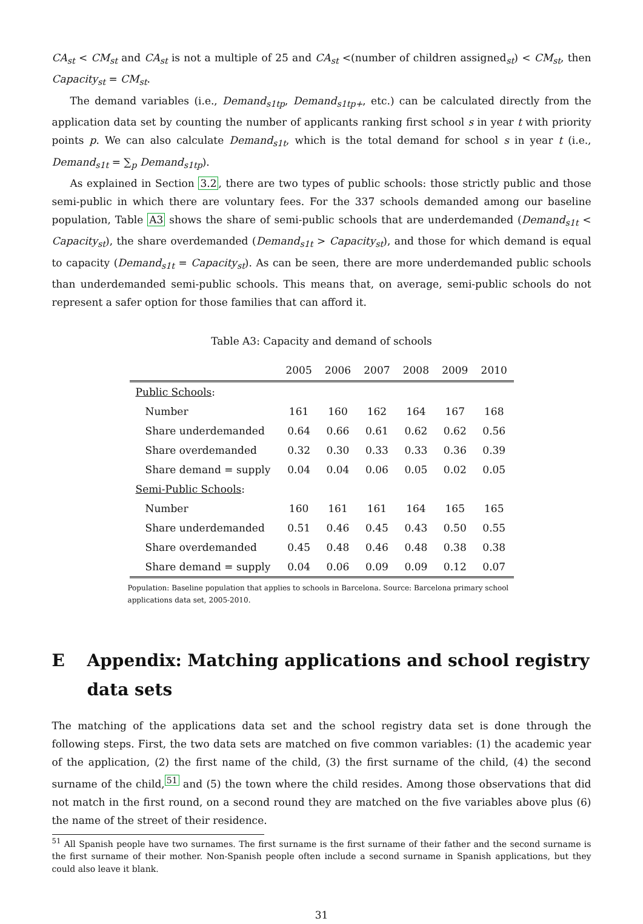CA<sub>st</sub> < CM<sub>st</sub> and CA<sub>st</sub> is not a multiple of 25 and CA<sub>st</sub> <(number of children assigned<sub>st</sub>) < CM<sub>st</sub>, then Capacity<sub>st</sub> = CM<sub>st</sub>.
The demand variables (i.e., Demand<sub>s1tp</sub>, Demand<sub>s1tp+</sub>, etc.) can be calculated directly from the application data set by counting the number of applicants ranking first school s in year t with priority points p. We can also calculate Demand<sub>s1t</sub>, which is the total demand for school s in year t (i.e., Demand<sub>s1t</sub> = ∑<sub>p</sub> Demand<sub>s1tp</sub>).
As explained in Section 3.2, there are two types of public schools: those strictly public and those semi-public in which there are voluntary fees. For the 337 schools demanded among our baseline population, Table A3 shows the share of semi-public schools that are underdemanded (Demand<sub>s1t</sub> < Capacity<sub>st</sub>), the share overdemanded (Demand<sub>s1t</sub> > Capacity<sub>st</sub>), and those for which demand is equal to capacity (Demand<sub>s1t</sub> = Capacity<sub>st</sub>). As can be seen, there are more underdemanded public schools than underdemanded semi-public schools. This means that, on average, semi-public schools do not represent a safer option for those families that can afford it.
Table A3: Capacity and demand of schools
| | 2005 | 2006 | 2007 | 2008 | 2009 | 2010 |
| --- | --- | --- | --- | --- | --- | --- |
| Public Schools : | | | | | | |
| Number | 161 | 160 | 162 | 164 | 167 | 168 |
| Share underdemanded | 0.64 | 0.66 | 0.61 | 0.62 | 0.62 | 0.56 |
| Share overdemanded | 0.32 | 0.30 | 0.33 | 0.33 | 0.36 | 0.39 |
| Share demand = supply | 0.04 | 0.04 | 0.06 | 0.05 | 0.02 | 0.05 |
| Semi-Public Schools : | | | | | | |
| Number | 160 | 161 | 161 | 164 | 165 | 165 |
| Share underdemanded | 0.51 | 0.46 | 0.45 | 0.43 | 0.50 | 0.55 |
| Share overdemanded | 0.45 | 0.48 | 0.46 | 0.48 | 0.38 | 0.38 |
| Share demand = supply | 0.04 | 0.06 | 0.09 | 0.09 | 0.12 | 0.07 |
Population: Baseline population that applies to schools in Barcelona. Source: Barcelona primary school applications data set, 2005-2010.
E Appendix: Matching applications and school registry data sets
The matching of the applications data set and the school registry data set is done through the following steps. First, the two data sets are matched on five common variables: (1) the academic year of the application, (2) the first name of the child, (3) the first surname of the child, (4) the second surname of the child,<sup>51</sup> and (5) the town where the child resides. Among those observations that did not match in the first round, on a second round they are matched on the five variables above plus (6) the name of the street of their residence.
<sup>51</sup> All Spanish people have two surnames. The first surname is the first surname of their father and the second surname is the first surname of their mother. Non-Spanish people often include a second surname in Spanish applications, but they could also leave it blank.
31